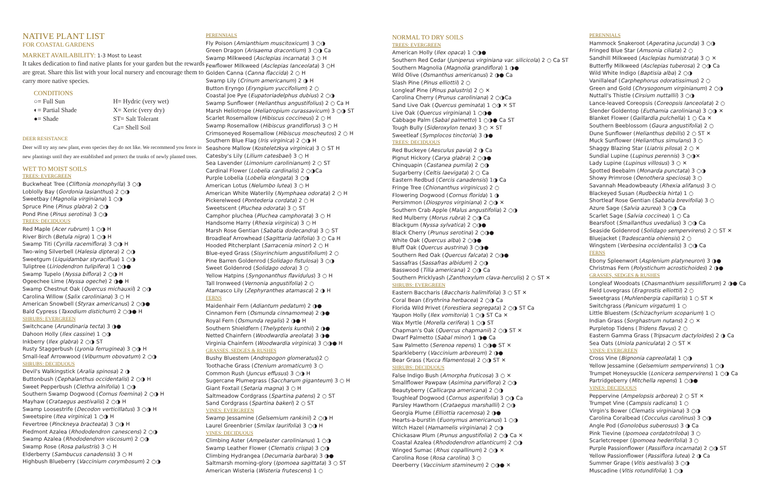NATIVE PLANT LIST
FOR COASTAL GARDENS
MARKET AVAILABILITY: 1-3 Most to Least
It takes dedication to find native plants for your garden but the rewards are great. Share this list with your local nursery and encourage them to carry more native species.
CONDITIONS
○= Full Sun H= Hydric (very wet) ◐= Partial Shade X= Xeric (very dry) ●= Shade ST= Salt Tolerant Ca= Shell Soil
DEER RESISTANCE
Deer will try any new plant, even species they do not like. We recommend you fence in new plantings until they are established and protect the trunks of newly planted trees.
WET TO MOIST SOILS
TREES: EVERGREEN
Buckwheat Tree (Cliftonia monophylla) 3 ○◑
Loblolly Bay (Gordonia lasianthus) 2 ○◑
Sweetbay (Magnolia virginiana) 1 ○◑
Spruce Pine (Pinus glabra) 2 ○◑
Pond Pine (Pinus serotina) 3 ○◑
TREES: DECIDUOUS
Red Maple (Acer rubrum) 1 ○◑ H
River Birch (Betula nigra) 1 ○◑ H
Swamp Titi (Cyrilla racemiflora) 3 ○◑ H
Two-wing Silverbell (Halesia diptera) 2 ○◑
Sweetgum (Liquidambar styraciflua) 1 ○◑
Tuliptree (Liriodendron tulipifera) 1 ○◑●
Swamp Tupelo (Nyssa biflora) 2 ○◑ H
Ogeechee Lime (Nyssa ogeche) 2 ◑● H
Swamp Chestnut Oak (Quercus michauxii) 2 ○◑
Carolina Willow (Salix caroliniana) 3 ○ H
American Snowbell (Styrax americanus) 2 ○◑●
Bald Cypress (Taxodium distichum) 2 ○◑● H
SHRUBS: EVERGREEN
Switchcane (Arundinaria tecta) 3 ◑●
Dahoon Holly (Ilex cassine) 1 ○◑
Inkberry (Ilex glabra) 2 ○◑ ST
Rusty Staggerbush (Lyonia ferruginea) 3 ○◑ H
Small-leaf Arrowwood (Viburnum obovatum) 2 ○◑
SHRUBS: DECIDUOUS
Devil's Walkingstick (Aralia spinosa) 2 ◑
Buttonbush (Cephalanthus occidentalis) 2 ○◑ H
Sweet Pepperbush (Clethra alnifolia) 1 ○◑
Southern Swamp Dogwood (Cornus foemina) 2 ○◑ H
Mayhaw (Crataegus aestivalis) 2 ○◑ H
Swamp Loosestrife (Decodon verticillatus) 3 ○◑ H
Sweetspire (Itea virginica) 1 ○◑ H
Fevertree (Pinckneya bracteata) 3 ○◑ H
Piedmont Azalea (Rhododendron canescens) 2 ○◑
Swamp Azalea (Rhododendron viscosum) 2 ○◑
Swamp Rose (Rosa palustris) 3 ○ H
Elderberry (Sambucus canadensis) 3 ○ H
Highbush Blueberry (Vaccinium corymbosum) 2 ○◑
PERENNIALS
Fly Poison (Amianthium muscitoxicum) 3 ○◑
Green Dragon (Arisaema dracontium) 3 ○◑ Ca
Swamp Milkweed (Asclepias incarnata) 3 ○ H
Fewflower Milkweed (Asclepias lanceolata) 3 ○H
Golden Canna (Canna flaccida) 2 ○ H
Swamp Lily (Crinum americanum) 2 ◑ H
Button Eryngo (Eryngium yuccifolium) 2 ○
Coastal Joe Pye (Eupatoriadelphus dubius) 2 ○◑
Swamp Sunflower (Helianthus angustifolius) 2 ○ Ca H
Marsh Heliotrope (Heliatropium curassavicum) 3 ○◑ ST
Scarlet Rosemallow (Hibiscus coccineus) 2 ○ H
Swamp Rosemallow (Hibiscus grandiflorus) 3 ○ H
Crimsoneyed Rosemallow (Hibiscus moscheutos) 2 ○ H
Southern Blue Flag (Iris virginica) 2 ○◑ H
Seashore Mallow (Kosteletzkya virginica) 3 ○ ST H
Catesby's Lily (Lilium catesbaei) 3 ○ H
Sea Lavender (Limonium carolinianum) 2 ○ ST
Cardinal Flower (Lobelia cardinalis) 2 ○◑Ca
Purple Lobelia (Lobelia elongata) 3 ○◑
American Lotus (Nelumbo lutea) 3 ○ H
American White Waterlily (Nymphaea odorata) 2 ○ H
Pickerelweed (Pontederia cordata) 2 ○ H
Sweetscent (Pluchea odorata) 3 ○ ST
Camphor pluchea (Pluchea camphorata) 3 ○ H
Handsome Harry (Rhexia virginica) 3 ○ H
Marsh Rose Gentian (Sabatia dodecandra) 3 ○ ST
Broadleaf Arrowhead (Sagittaria latifolia) 3 ○ Ca H
Hooded Pitcherplant (Sarracenia minor) 2 ○ H
Blue-eyed Grass (Sisyrinchium angustifolium) 2 ○
Pine Barren Goldenrod (Solidago fistulosa) 3 ○◑
Sweet Goldenrod (Solidago odora) 3 ○
Yellow Hatpins (Syngonanthus flavidulus) 3 ○ H
Tall Ironweed (Vernonia angustifolia) 2 ○
Atamasco Lily (Zephyranthes atamasca) 2 ◑ H
FERNS
Maidenhair Fern (Adiantum pedatum) 2 ◑●
Cinnamon Fern (Osmunda cinnamomea) 2 ◑●
Royal Fern (Osmunda regalis) 2 ◑● H
Southern Shieldfern (Thelypteris kunthii) 2 ◑●
Netted Chainfern (Woodwardia areolata) 3 ◑●
Virginia Chainfern (Woodwardia virginica) 3 ○◑● H
GRASSES, SEDGES & RUSHES
Bushy Bluestem (Andropogon glomeratus)2 ○
Toothache Grass (Ctenium aromaticum) 3 ○
Common Rush (Juncus effusus) 3 ○◑ H
Sugercane Plumegrass (Saccharum giganteum) 3 ○ H
Giant Foxtail (Setaria magna) 3 ○ H
Saltmeadow Cordgrass (Spartina patens) 2 ○ ST
Sand Cordgrass (Spartina bakeri) 2 ○ ST
VINES: EVERGREEN
Swamp Jessamine (Gelsemium rankinii) 2 ○◑ H
Laurel Greenbrier (Smilax laurifolia) 3 ○◑ H
VINES: DECIDUOUS
Climbing Aster (Ampelaster carolinianus) 1 ○◑
Swamp Leather Flower (Clematis crispa) 3 ○◑
Climbing Hydrangea (Decumaria barbara) 3 ◑●
Saltmarsh morning-glory (Ipomoea sagittata) 3 ○ ST
American Wisteria (Wisteria frutescens) 1 ○
NORMAL TO DRY SOILS
TREES: EVERGREEN
American Holly (Ilex opaca) 1 ○◑●
Southern Red Cedar (Juniperus virginiana var. silicicola) 2 ○ Ca ST
Southern Magnolia (Magnolia grandiflora) 1 ◑●
Wild Olive (Osmanthus americanus) 2 ◑● Ca
Slash Pine (Pinus elliottii) 2 ○
Longleaf Pine (Pinus palustris) 2 ○ ✕
Carolina Cherry (Prunus caroliniana) 2 ○◑Ca
Sand Live Oak (Quercus geminata) 1 ○◑ ✕ ST
Live Oak (Quercus virginiana) 1 ○◑●
Cabbage Palm (Sabal palmetto) 1 ○◑● Ca ST
Tough Bully (Sideroxylon tenax) 3 ○ ✕ ST
Sweetleaf (Symplocos tinctoria) 3 ◑●
TREES: DECIDUOUS
Red Buckeye (Aesculus pavia) 2 ◑ Ca
Pignut Hickory (Carya glabra) 2 ○◑●
Chinquapin (Castanea pumila) 2 ○◑
Sugarberry (Celtis laevigata) 2 ○ Ca
Eastern Redbud (Cercis canadensis) 1◑ Ca
Fringe Tree (Chionanthus virginicus) 2 ○
Flowering Dogwood (Cornus florida) 1 ◑
Persimmon (Diospyros virginiana) 2 ○◑ ✕
Southern Crab Apple (Malus angustifolia) 2 ○◑
Red Mulberry (Morus rubra) 2 ○◑ Ca
Blackgum (Nyssa sylvatica) 2 ○◑●
Black Cherry (Prunus serotina) 2 ○◑●
White Oak (Quercus alba) 2 ○◑●
Bluff Oak (Quercus austrina) 3 ○◑●
Southern Red Oak (Quercus falcata) 2 ○◑●
Sassafras (Sassafras albidum) 2 ○◑
Basswood (Tilia americana) 2 ○◑ Ca
Southern Pricklyash (Zanthoxylum clava-herculis) 2 ○ ST ✕
SHRUBS: EVERGREEN
Eastern Baccharis (Baccharis halimifolia) 3 ○ ST ✕
Coral Bean (Erythrina herbacea) 2 ○◑ Ca
Florida Wild Privet (Forestiera segregata) 2 ○◑ ST Ca
Yaupon Holly (Ilex vomitoria) 1 ○◑ ST Ca ✕
Wax Myrtle (Morella cerifera) 1 ○◑ ST
Chapman's Oak (Quercus chapmanii) 2 ○◑ ST ✕
Dwarf Palmetto (Sabal minor) 1 ◑● Ca
Saw Palmetto (Serenoa repens) 1 ○◑● ST ✕
Sparkleberry (Vaccinium arboreum) 2 ◑●
Bear Grass (Yucca filamentosa) 2 ○◑ ST ✕
SHRUBS: DECIDUOUS
False Indigo Bush (Amorpha fruticosa) 3 ○ ✕
Smallflower Pawpaw (Asimina parviflora) 2 ○◑
Beautyberry (Callicarpa americana) 2 ○◑
Toughleaf Dogwood (Cornus asperifolia) 3 ○◑ Ca
Parsley Hawthorn (Crataegus marshallii) 2 ○◑
Georgia Plume (Elliottia racemosa) 2 ◑●
Hearts-a-burstin (Euonymus americanus) 1 ○◑
Witch Hazel (Hamamelis virginiana) 2 ○◑
Chickasaw Plum (Prunus angustifolia) 2 ○◑ Ca ✕
Coastal Azalea (Rhododendron atlanticum) 2 ○◑
Winged Sumac (Rhus copallinum) 2 ○◑ ✕
Carolina Rose (Rosa carolina) 3 ○
Deerberry (Vaccinium stamineum) 2 ○◑● ✕
PERENNIALS
Hammock Snakeroot (Ageratina jucunda) 3 ○◑
Fringed Blue Star (Amsonia ciliata) 2 ○
Sandhill Milkweed (Asclepias humistrata) 3 ○ ✕
Butterfly Milkweed (Asclepias tuberosa) 2 ○◑ Ca
Wild White Indigo (Baptisia alba) 2 ○◑
Vanillaleaf (Carphephorus odoratissimus) 2 ○
Green and Gold (Chrysogonum virginianum) 2 ○◑
Nuttall's Thistle (Cirsium nuttallii) 3 ○◑
Lance-leaved Coreopsis (Coreopsis lanceolata) 2 ○
Slender Goldentop (Euthamia caroliniana) 3 ○◑ ✕
Blanket Flower (Gaillardia pulchella) 1 ○ Ca ✕
Southern Beeblossom (Gaura angustifolia) 2 ○
Dune Sunflower (Helianthus debilis) 2 ○ ST ✕
Muck Sunflower (Helianthus simulans) 3 ○
Shaggy Blazing Star (Liatris pilosa) 2 ○ ✕
Sundial Lupine (Lupinus perennis) 3 ○◑✕
Lady Lupine (Lupinus villosus) 3 ○ ✕
Spotted Beebalm (Monarda punctata) 3 ○◑
Showy Primrose (Oenothera speciosa) 3 ○
Savannah Meadowbeauty (Rhexia alifanus) 3 ○
Blackeyed Susan (Rudbeckia hirta) 1 ○
Shortleaf Rose Gentian (Sabatia brevifolia) 3 ○
Azure Sage (Salvia azurea) 3 ○◑ Ca
Scarlet Sage (Salvia coccinea) 1 ○ Ca
Bearsfoot (Smallanthus uvedalius) 3 ○◑ Ca
Seaside Goldenrod (Solidago sempervirens) 2 ○ ST ✕
Bluejacket (Tradescantia ohiensis) 2 ○
Wingstem (Verbesina occidentalis) 3 ○◑ Ca
FERNS
Ebony Spleenwort (Asplenium platyneuron) 3 ◑●
Christmas Fern (Polystichum acrostichoides) 2 ◑●
GRASSES, SEDGES & RUSHES
Longleaf Woodoats (Chasmanthium sessiliflorum) 2 ◑● Ca
Field Lovegrass (Eragrostis elliottii) 2 ○
Sweetgrass (Muhlenbergia capillaris) 1 ○ ST ✕
Switchgrass (Panicum virgatum) 1 ○
Little Bluestem (Schizachyrium scoparium) 1 ○
Indian Grass (Sorghastrum nutans) 2 ○ ✕
Purpletop Tidens (Tridens flavus) 2 ○
Eastern Gamma Grass (Tripsacum dactyloides) 2 ◑ Ca
Sea Oats (Uniola paniculata) 2 ○ ST ✕
VINES: EVERGREEN
Cross Vine (Bignonia capreolata) 1 ○◑
Yellow Jessamine (Gelsemium sempervirens) 1 ○◑
Trumpet Honeysuckle (Lonicera sempervirens) 1 ○◑ Ca
Partridgeberry (Mitchella repens) 1 ○◑●
VINES: DECIDUOUS
Peppervine (Ampelopsis arborea) 2 ○ ST ✕
Trumpet Vine (Campsis radicans) 1 ○
Virgin's Bower (Clematis virginiana) 3 ○◑
Carolina Coralbead (Cocculus carolinus) 3 ○◑
Angle Pod (Gonolobus suberosus) 3 ◑ Ca
Pink Tievine (Ipomoea cordatotriloba) 3 ○
Scarletcreeper (Ipomoea hederifolia) 3 ○
Purple Passionflower (Passiflora incarnata) 2 ○◑ ST
Yellow Passionflower (Passiflora lutea) 2 ◑ Ca
Summer Grape (Vitis aestivalis) 3 ○◑
Muscadine (Vitis rotundifolia) 1 ○◑